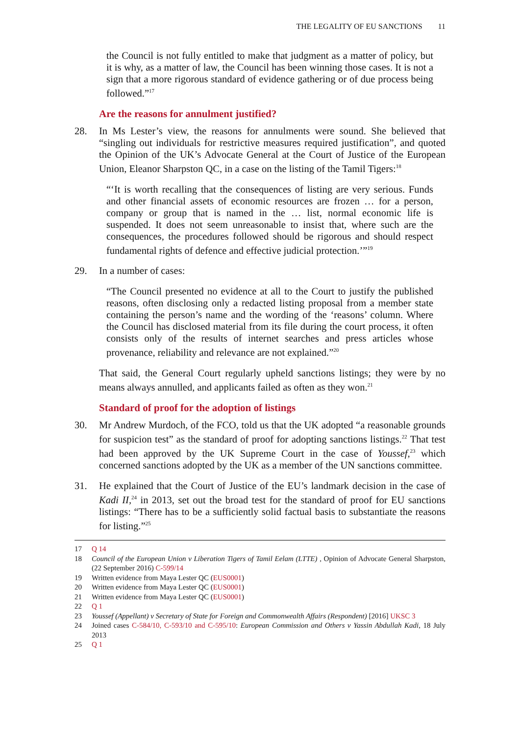THE LEGALITY OF EU SANCTIONS 11
the Council is not fully entitled to make that judgment as a matter of policy, but it is why, as a matter of law, the Council has been winning those cases. It is not a sign that a more rigorous standard of evidence gathering or of due process being followed.”<sup>17</sup>
Are the reasons for annulment justified?
28. In Ms Lester’s view, the reasons for annulments were sound. She believed that “singling out individuals for restrictive measures required justification”, and quoted the Opinion of the UK’s Advocate General at the Court of Justice of the European Union, Eleanor Sharpston QC, in a case on the listing of the Tamil Tigers:<sup>18</sup>
“‘It is worth recalling that the consequences of listing are very serious. Funds and other financial assets of economic resources are frozen … for a person, company or group that is named in the … list, normal economic life is suspended. It does not seem unreasonable to insist that, where such are the consequences, the procedures followed should be rigorous and should respect fundamental rights of defence and effective judicial protection.’”<sup>19</sup>
29. In a number of cases:
“The Council presented no evidence at all to the Court to justify the published reasons, often disclosing only a redacted listing proposal from a member state containing the person’s name and the wording of the ‘reasons’ column. Where the Council has disclosed material from its file during the court process, it often consists only of the results of internet searches and press articles whose provenance, reliability and relevance are not explained.”<sup>20</sup>
That said, the General Court regularly upheld sanctions listings; they were by no means always annulled, and applicants failed as often as they won.<sup>21</sup>
Standard of proof for the adoption of listings
30. Mr Andrew Murdoch, of the FCO, told us that the UK adopted “a reasonable grounds for suspicion test” as the standard of proof for adopting sanctions listings.<sup>22</sup> That test had been approved by the UK Supreme Court in the case of Youssef,<sup>23</sup> which concerned sanctions adopted by the UK as a member of the UN sanctions committee.
31. He explained that the Court of Justice of the EU’s landmark decision in the case of Kadi II,<sup>24</sup> in 2013, set out the broad test for the standard of proof for EU sanctions listings: “There has to be a sufficiently solid factual basis to substantiate the reasons for listing.”<sup>25</sup>
17 Q 14
18 Council of the European Union v Liberation Tigers of Tamil Eelam (LTTE) , Opinion of Advocate General Sharpston, (22 September 2016) C-599/14
19 Written evidence from Maya Lester QC (EUS0001)
20 Written evidence from Maya Lester QC (EUS0001)
21 Written evidence from Maya Lester QC (EUS0001)
22 Q 1
23 Youssef (Appellant) v Secretary of State for Foreign and Commonwealth Affairs (Respondent) [2016] UKSC 3
24 Joined cases C-584/10, C-593/10 and C-595/10: European Commission and Others v Yassin Abdullah Kadi, 18 July 2013
25 Q 1